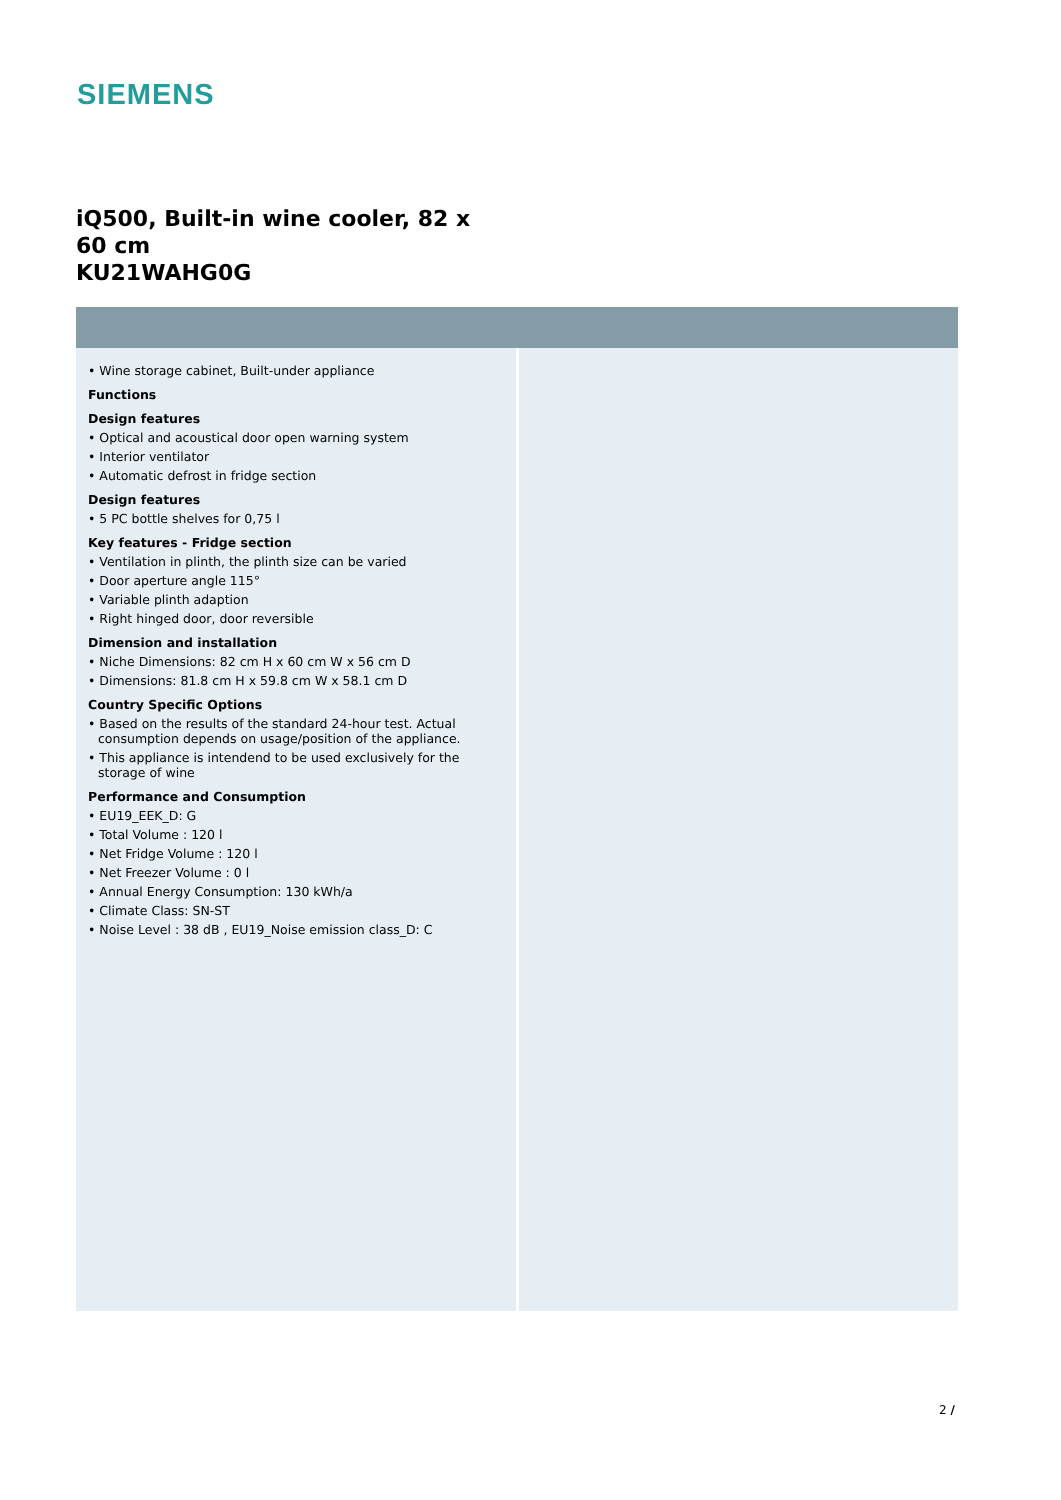SIEMENS
iQ500, Built-in wine cooler, 82 x 60 cm
KU21WAHG0G
• Wine storage cabinet, Built-under appliance
Functions
Design features
• Optical and acoustical door open warning system
• Interior ventilator
• Automatic defrost in fridge section
Design features
• 5 PC bottle shelves for 0,75 l
Key features - Fridge section
• Ventilation in plinth, the plinth size can be varied
• Door aperture angle 115°
• Variable plinth adaption
• Right hinged door, door reversible
Dimension and installation
• Niche Dimensions: 82 cm H x 60 cm W x 56 cm D
• Dimensions: 81.8 cm H x 59.8 cm W x 58.1 cm D
Country Specific Options
• Based on the results of the standard 24-hour test. Actual consumption depends on usage/position of the appliance.
• This appliance is intendend to be used exclusively for the storage of wine
Performance and Consumption
• EU19_EEK_D: G
• Total Volume : 120 l
• Net Fridge Volume : 120 l
• Net Freezer Volume : 0 l
• Annual Energy Consumption: 130 kWh/a
• Climate Class: SN-ST
• Noise Level : 38 dB , EU19_Noise emission class_D: C
2 /